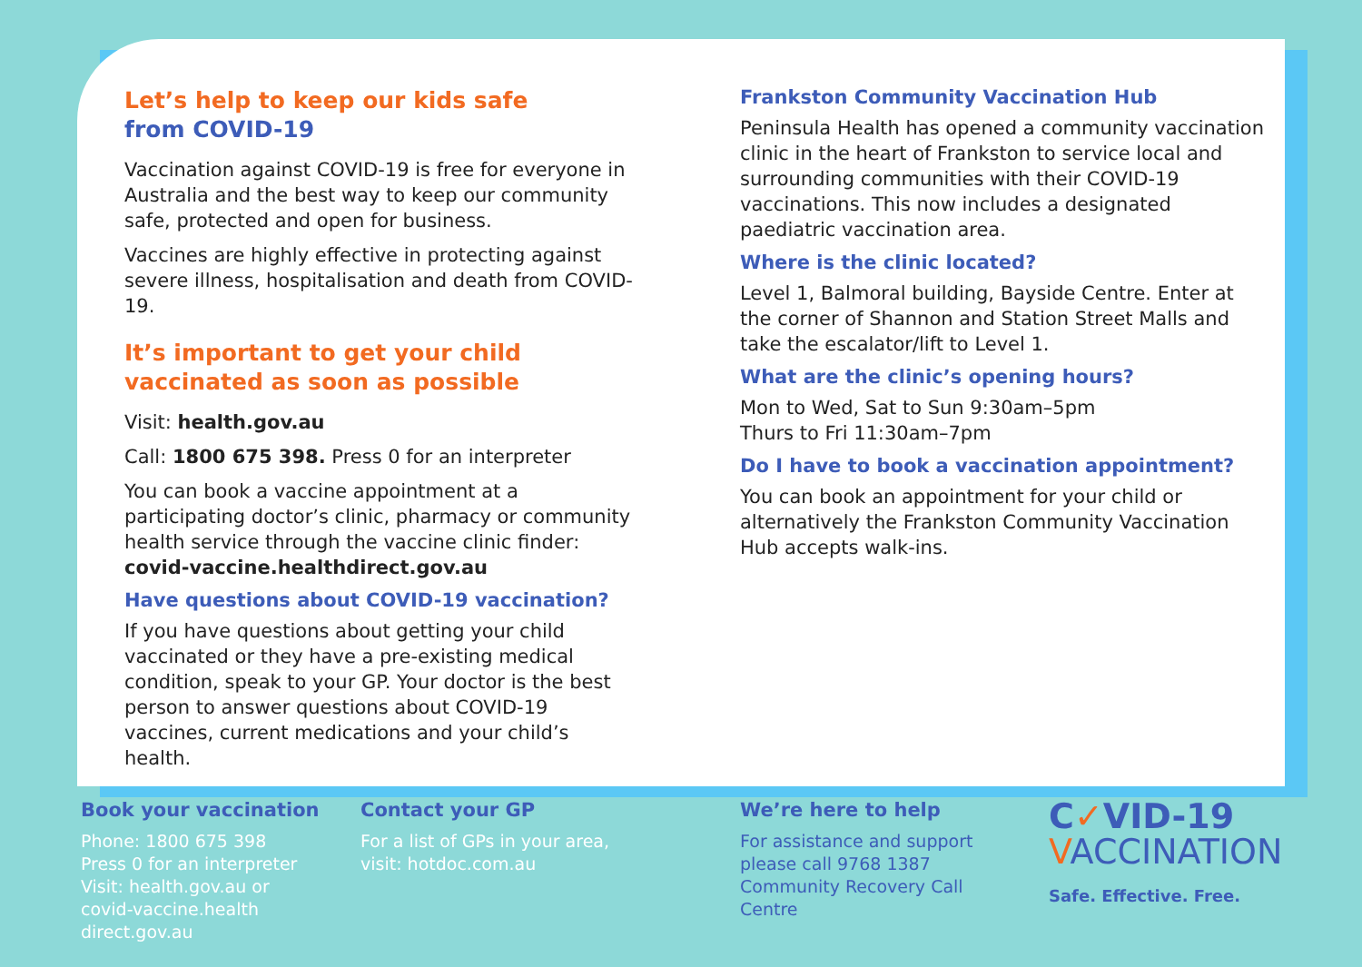Let’s help to keep our kids safe
from COVID-19
Vaccination against COVID-19 is free for everyone in Australia and the best way to keep our community safe, protected and open for business.
Vaccines are highly effective in protecting against severe illness, hospitalisation and death from COVID-19.
It’s important to get your child vaccinated as soon as possible
Visit: health.gov.au
Call: 1800 675 398. Press 0 for an interpreter
You can book a vaccine appointment at a participating doctor’s clinic, pharmacy or community health service through the vaccine clinic finder: covid-vaccine.healthdirect.gov.au
Have questions about COVID-19 vaccination?
If you have questions about getting your child vaccinated or they have a pre-existing medical condition, speak to your GP. Your doctor is the best person to answer questions about COVID-19 vaccines, current medications and your child’s health.
Frankston Community Vaccination Hub
Peninsula Health has opened a community vaccination clinic in the heart of Frankston to service local and surrounding communities with their COVID-19 vaccinations. This now includes a designated paediatric vaccination area.
Where is the clinic located?
Level 1, Balmoral building, Bayside Centre. Enter at the corner of Shannon and Station Street Malls and take the escalator/lift to Level 1.
What are the clinic’s opening hours?
Mon to Wed, Sat to Sun 9:30am–5pm
Thurs to Fri 11:30am–7pm
Do I have to book a vaccination appointment?
You can book an appointment for your child or alternatively the Frankston Community Vaccination Hub accepts walk-ins.
Book your vaccination
Phone: 1800 675 398
Press 0 for an interpreter
Visit: health.gov.au or
covid-vaccine.health direct.gov.au
Contact your GP
For a list of GPs in your area,
visit: hotdoc.com.au
We’re here to help
For assistance and support please call 9768 1387 Community Recovery Call Centre
C✓VID-19
VACCINATION
Safe. Effective. Free.